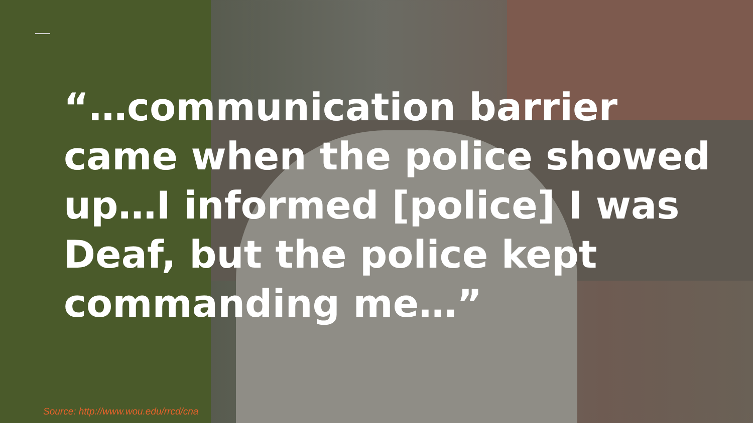“…communication barrier came when the police showed up…I informed [police] I was Deaf, but the police kept commanding me…”
Source: http://www.wou.edu/rrcd/cna